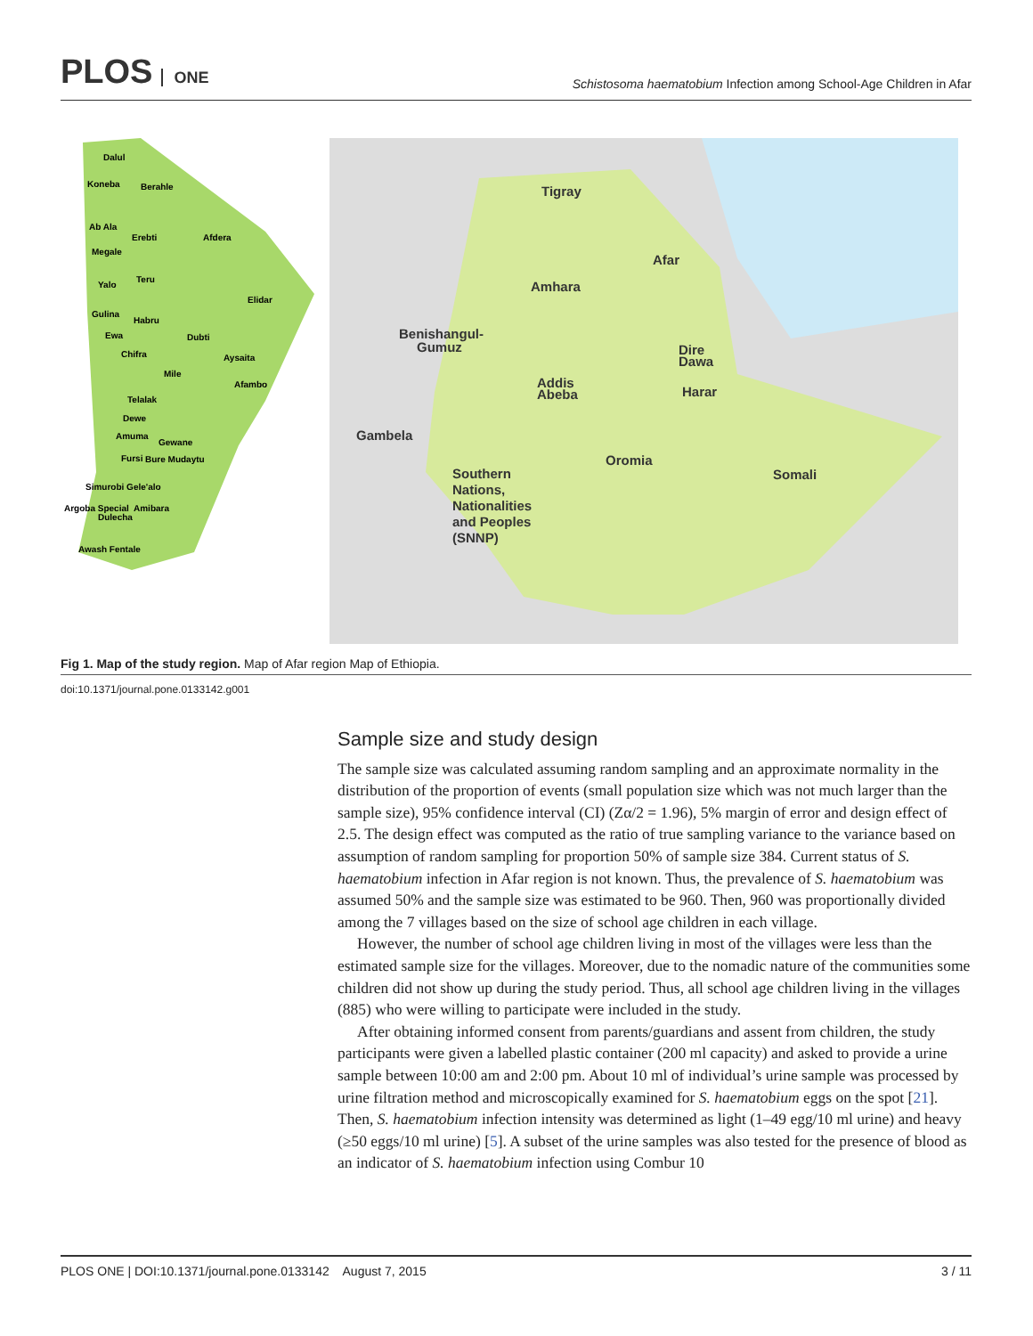PLOS ONE
Schistosoma haematobium Infection among School-Age Children in Afar
Dalul
Koneba
Berahle
Ab Ala
Erebti
Afdera
Megale
Teru
Yalo
Elidar
Gulina
Habru
Ewa
Dubti
Chifra
Aysaita
Mile
Afambo
Telalak
Dewe
Amuma
Gewane
Fursi
Bure Mudaytu
Simurobi Gele'alo
Argoba Special
Amibara
Dulecha
Awash Fentale
Tigray
Afar
Amhara
Benishangul-
Gumuz
Addis
Abeba
Dire
Dawa
Harar
Gambela
Oromia
Somali
Southern
Nations,
Nationalities
and Peoples
(SNNP)
Fig 1. Map of the study region. Map of Afar region Map of Ethiopia.
doi:10.1371/journal.pone.0133142.g001
Sample size and study design
The sample size was calculated assuming random sampling and an approximate normality in the distribution of the proportion of events (small population size which was not much larger than the sample size), 95% confidence interval (CI) (Zα/2 = 1.96), 5% margin of error and design effect of 2.5. The design effect was computed as the ratio of true sampling variance to the variance based on assumption of random sampling for proportion 50% of sample size 384. Current status of S. haematobium infection in Afar region is not known. Thus, the prevalence of S. haematobium was assumed 50% and the sample size was estimated to be 960. Then, 960 was proportionally divided among the 7 villages based on the size of school age children in each village.
However, the number of school age children living in most of the villages were less than the estimated sample size for the villages. Moreover, due to the nomadic nature of the communities some children did not show up during the study period. Thus, all school age children living in the villages (885) who were willing to participate were included in the study.
After obtaining informed consent from parents/guardians and assent from children, the study participants were given a labelled plastic container (200 ml capacity) and asked to provide a urine sample between 10:00 am and 2:00 pm. About 10 ml of individual’s urine sample was processed by urine filtration method and microscopically examined for S. haematobium eggs on the spot [21]. Then, S. haematobium infection intensity was determined as light (1–49 egg/10 ml urine) and heavy (≥50 eggs/10 ml urine) [5]. A subset of the urine samples was also tested for the presence of blood as an indicator of S. haematobium infection using Combur 10
PLOS ONE | DOI:10.1371/journal.pone.0133142 August 7, 2015 3 / 11